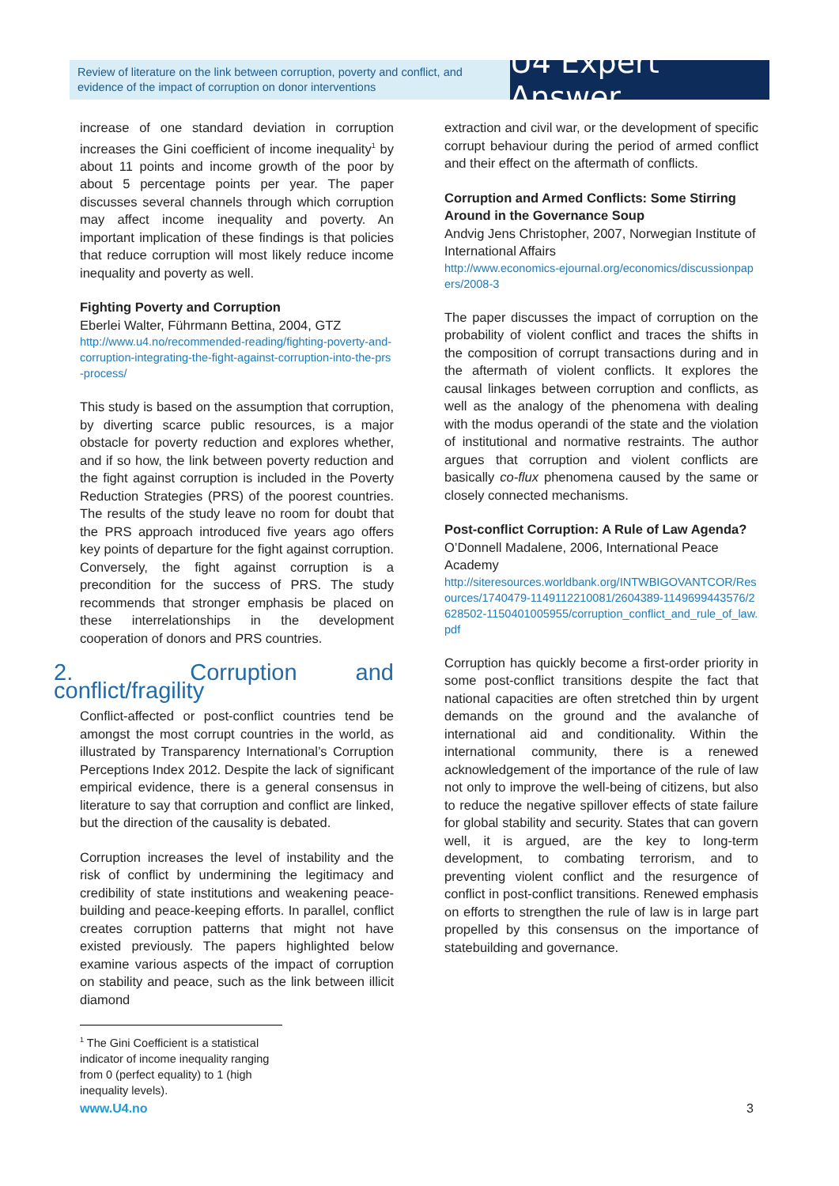Review of literature on the link between corruption, poverty and conflict, and evidence of the impact of corruption on donor interventions
U4 Expert Answer
increase of one standard deviation in corruption increases the Gini coefficient of income inequality<sup>1</sup> by about 11 points and income growth of the poor by about 5 percentage points per year. The paper discusses several channels through which corruption may affect income inequality and poverty. An important implication of these findings is that policies that reduce corruption will most likely reduce income inequality and poverty as well.
Fighting Poverty and Corruption
Eberlei Walter, Führmann Bettina, 2004, GTZ
http://www.u4.no/recommended-reading/fighting-poverty-and-corruption-integrating-the-fight-against-corruption-into-the-prs-process/
This study is based on the assumption that corruption, by diverting scarce public resources, is a major obstacle for poverty reduction and explores whether, and if so how, the link between poverty reduction and the fight against corruption is included in the Poverty Reduction Strategies (PRS) of the poorest countries. The results of the study leave no room for doubt that the PRS approach introduced five years ago offers key points of departure for the fight against corruption. Conversely, the fight against corruption is a precondition for the success of PRS. The study recommends that stronger emphasis be placed on these interrelationships in the development cooperation of donors and PRS countries.
2. Corruption and conflict/fragility
Conflict-affected or post-conflict countries tend be amongst the most corrupt countries in the world, as illustrated by Transparency International’s Corruption Perceptions Index 2012. Despite the lack of significant empirical evidence, there is a general consensus in literature to say that corruption and conflict are linked, but the direction of the causality is debated.
Corruption increases the level of instability and the risk of conflict by undermining the legitimacy and credibility of state institutions and weakening peace-building and peace-keeping efforts. In parallel, conflict creates corruption patterns that might not have existed previously. The papers highlighted below examine various aspects of the impact of corruption on stability and peace, such as the link between illicit diamond
<sup>1</sup> The Gini Coefficient is a statistical indicator of income inequality ranging from 0 (perfect equality) to 1 (high inequality levels).
extraction and civil war, or the development of specific corrupt behaviour during the period of armed conflict and their effect on the aftermath of conflicts.
Corruption and Armed Conflicts: Some Stirring Around in the Governance Soup
Andvig Jens Christopher, 2007, Norwegian Institute of International Affairs
http://www.economics-ejournal.org/economics/discussionpapers/2008-3
The paper discusses the impact of corruption on the probability of violent conflict and traces the shifts in the composition of corrupt transactions during and in the aftermath of violent conflicts. It explores the causal linkages between corruption and conflicts, as well as the analogy of the phenomena with dealing with the modus operandi of the state and the violation of institutional and normative restraints. The author argues that corruption and violent conflicts are basically co-flux phenomena caused by the same or closely connected mechanisms.
Post-conflict Corruption: A Rule of Law Agenda?
O’Donnell Madalene, 2006, International Peace Academy
http://siteresources.worldbank.org/INTWBIGOVANTCOR/Resources/1740479-1149112210081/2604389-1149699443576/2628502-1150401005955/corruption_conflict_and_rule_of_law.pdf
Corruption has quickly become a first-order priority in some post-conflict transitions despite the fact that national capacities are often stretched thin by urgent demands on the ground and the avalanche of international aid and conditionality. Within the international community, there is a renewed acknowledgement of the importance of the rule of law not only to improve the well-being of citizens, but also to reduce the negative spillover effects of state failure for global stability and security. States that can govern well, it is argued, are the key to long-term development, to combating terrorism, and to preventing violent conflict and the resurgence of conflict in post-conflict transitions. Renewed emphasis on efforts to strengthen the rule of law is in large part propelled by this consensus on the importance of statebuilding and governance.
www.U4.no 3